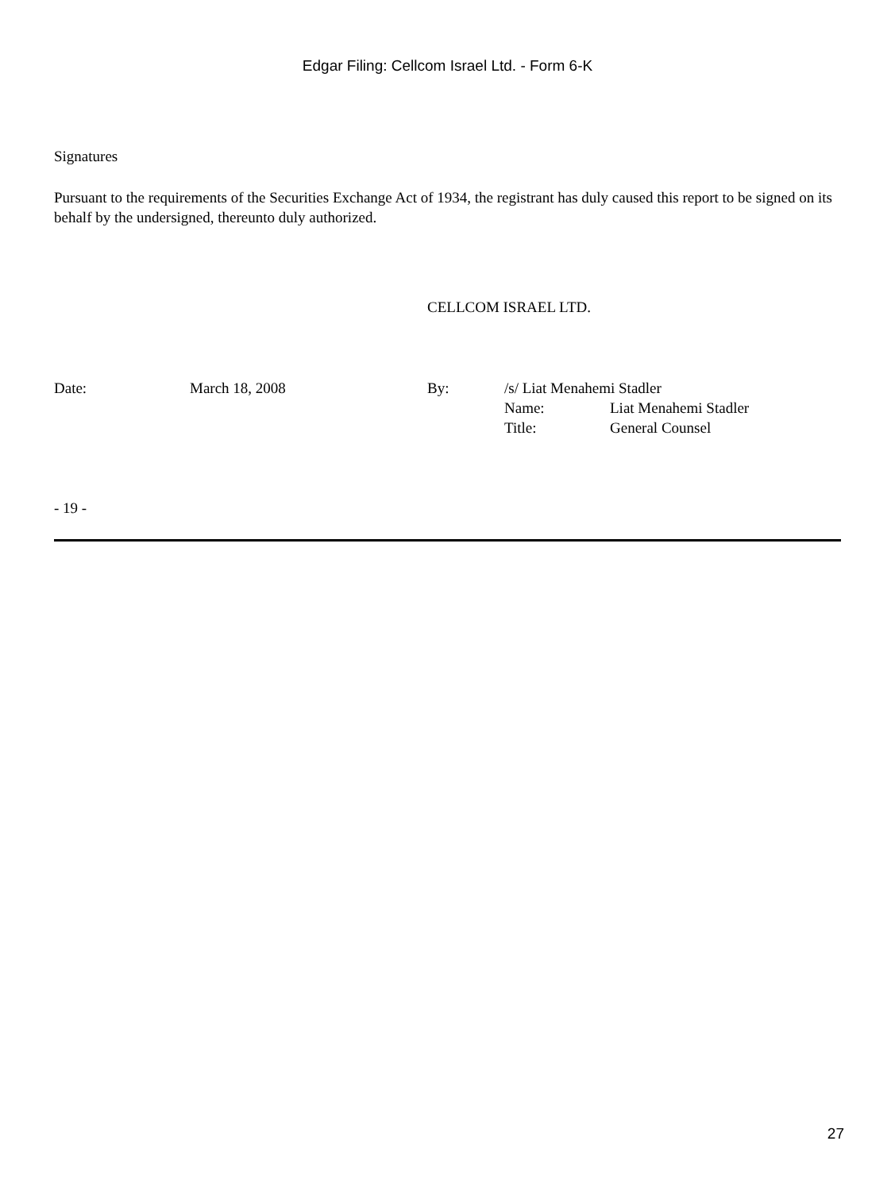Edgar Filing: Cellcom Israel Ltd. - Form 6-K
Signatures
Pursuant to the requirements of the Securities Exchange Act of 1934, the registrant has duly caused this report to be signed on its behalf by the undersigned, thereunto duly authorized.
CELLCOM ISRAEL LTD.
| Date: | March 18, 2008 | By: | /s/ Liat Menahemi Stadler | |
| | | | Name: | Liat Menahemi Stadler |
| | | | Title: | General Counsel |
- 19 -
27